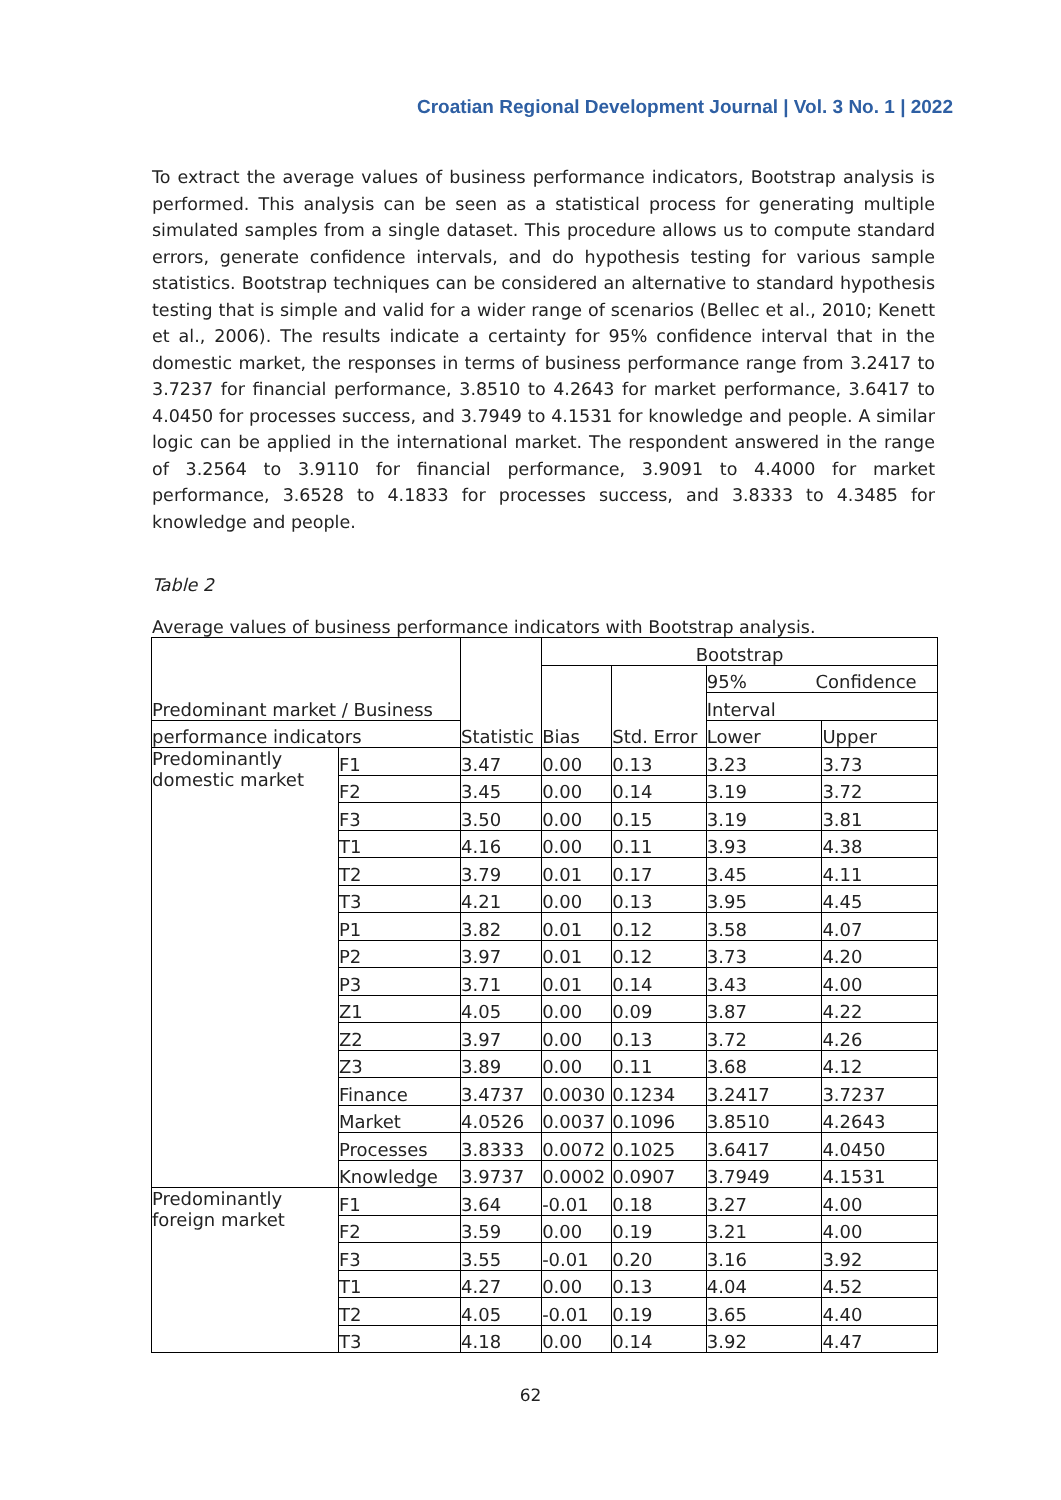Croatian Regional Development Journal | Vol. 3 No. 1 | 2022
To extract the average values of business performance indicators, Bootstrap analysis is performed. This analysis can be seen as a statistical process for generating multiple simulated samples from a single dataset. This procedure allows us to compute standard errors, generate confidence intervals, and do hypothesis testing for various sample statistics. Bootstrap techniques can be considered an alternative to standard hypothesis testing that is simple and valid for a wider range of scenarios (Bellec et al., 2010; Kenett et al., 2006). The results indicate a certainty for 95% confidence interval that in the domestic market, the responses in terms of business performance range from 3.2417 to 3.7237 for financial performance, 3.8510 to 4.2643 for market performance, 3.6417 to 4.0450 for processes success, and 3.7949 to 4.1531 for knowledge and people. A similar logic can be applied in the international market. The respondent answered in the range of 3.2564 to 3.9110 for financial performance, 3.9091 to 4.4000 for market performance, 3.6528 to 4.1833 for processes success, and 3.8333 to 4.3485 for knowledge and people.
Table 2
Average values of business performance indicators with Bootstrap analysis.
| Predominant market / Business | | Statistic | Bootstrap | | | |
| | | | Bias | Std. Error | 95% Confidence | |
| | | | | | Interval | |
| performance indicators | | | | | Lower | Upper |
| Predominantly domestic market | F1 | 3.47 | 0.00 | 0.13 | 3.23 | 3.73 |
| | F2 | 3.45 | 0.00 | 0.14 | 3.19 | 3.72 |
| | F3 | 3.50 | 0.00 | 0.15 | 3.19 | 3.81 |
| | T1 | 4.16 | 0.00 | 0.11 | 3.93 | 4.38 |
| | T2 | 3.79 | 0.01 | 0.17 | 3.45 | 4.11 |
| | T3 | 4.21 | 0.00 | 0.13 | 3.95 | 4.45 |
| | P1 | 3.82 | 0.01 | 0.12 | 3.58 | 4.07 |
| | P2 | 3.97 | 0.01 | 0.12 | 3.73 | 4.20 |
| | P3 | 3.71 | 0.01 | 0.14 | 3.43 | 4.00 |
| | Z1 | 4.05 | 0.00 | 0.09 | 3.87 | 4.22 |
| | Z2 | 3.97 | 0.00 | 0.13 | 3.72 | 4.26 |
| | Z3 | 3.89 | 0.00 | 0.11 | 3.68 | 4.12 |
| | Finance | 3.4737 | 0.0030 | 0.1234 | 3.2417 | 3.7237 |
| | Market | 4.0526 | 0.0037 | 0.1096 | 3.8510 | 4.2643 |
| | Processes | 3.8333 | 0.0072 | 0.1025 | 3.6417 | 4.0450 |
| | Knowledge | 3.9737 | 0.0002 | 0.0907 | 3.7949 | 4.1531 |
| Predominantly foreign market | F1 | 3.64 | -0.01 | 0.18 | 3.27 | 4.00 |
| | F2 | 3.59 | 0.00 | 0.19 | 3.21 | 4.00 |
| | F3 | 3.55 | -0.01 | 0.20 | 3.16 | 3.92 |
| | T1 | 4.27 | 0.00 | 0.13 | 4.04 | 4.52 |
| | T2 | 4.05 | -0.01 | 0.19 | 3.65 | 4.40 |
| | T3 | 4.18 | 0.00 | 0.14 | 3.92 | 4.47 |
62